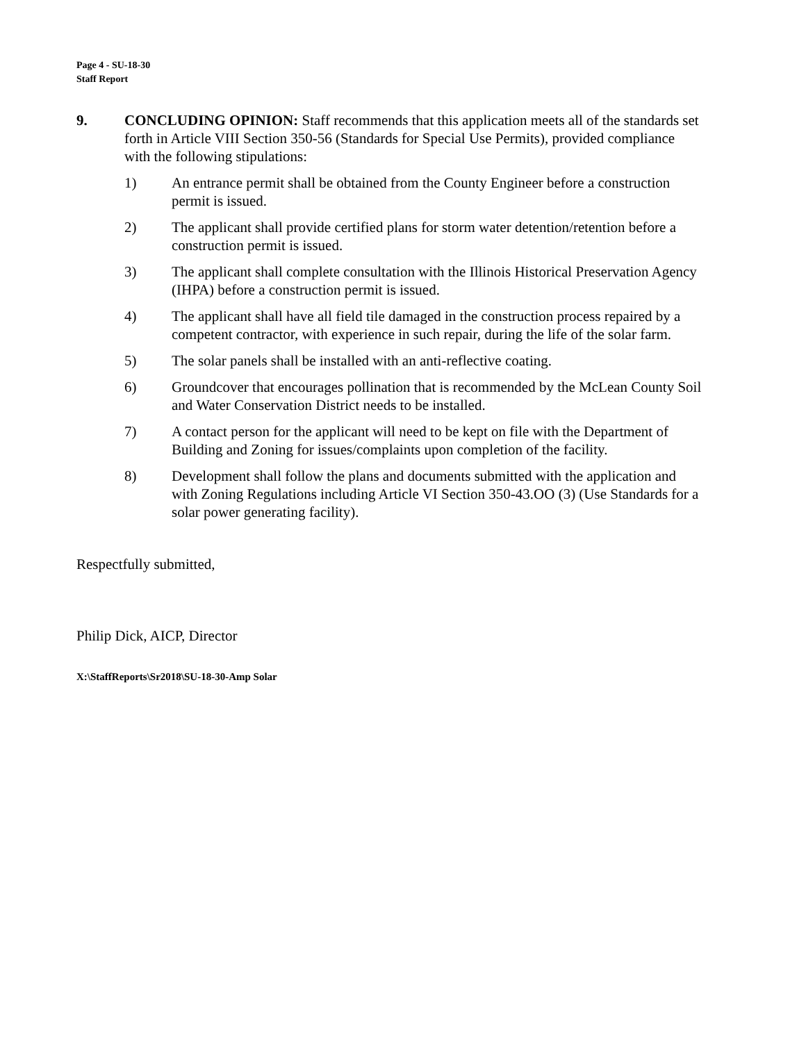Page 4 - SU-18-30
Staff Report
9. CONCLUDING OPINION: Staff recommends that this application meets all of the standards set forth in Article VIII Section 350-56 (Standards for Special Use Permits), provided compliance with the following stipulations:
1) An entrance permit shall be obtained from the County Engineer before a construction permit is issued.
2) The applicant shall provide certified plans for storm water detention/retention before a construction permit is issued.
3) The applicant shall complete consultation with the Illinois Historical Preservation Agency (IHPA) before a construction permit is issued.
4) The applicant shall have all field tile damaged in the construction process repaired by a competent contractor, with experience in such repair, during the life of the solar farm.
5) The solar panels shall be installed with an anti-reflective coating.
6) Groundcover that encourages pollination that is recommended by the McLean County Soil and Water Conservation District needs to be installed.
7) A contact person for the applicant will need to be kept on file with the Department of Building and Zoning for issues/complaints upon completion of the facility.
8) Development shall follow the plans and documents submitted with the application and with Zoning Regulations including Article VI Section 350-43.OO (3) (Use Standards for a solar power generating facility).
Respectfully submitted,
Philip Dick, AICP, Director
X:\StaffReports\Sr2018\SU-18-30-Amp Solar